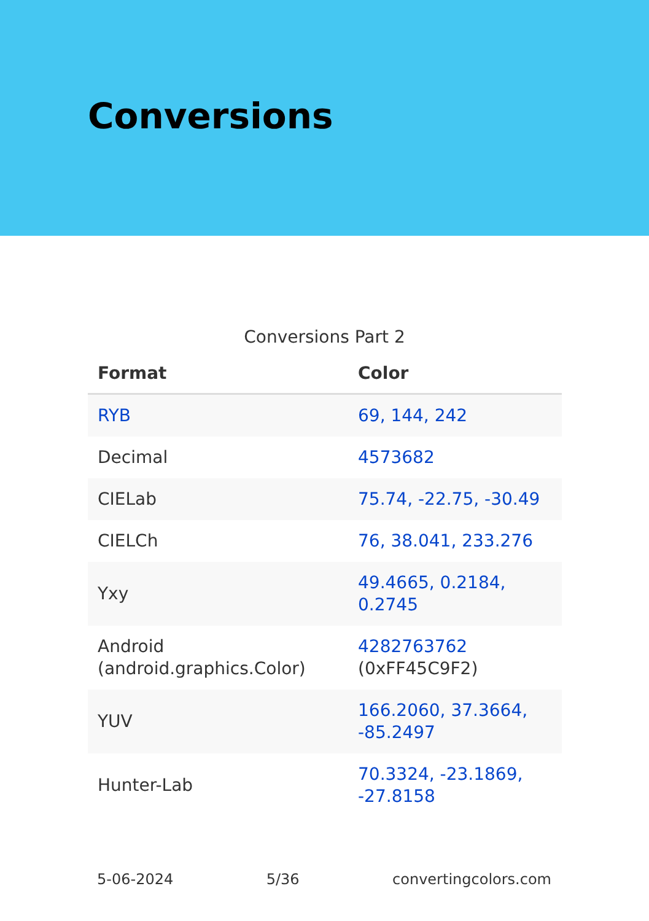Conversions
Conversions Part 2
| Format | Color |
| --- | --- |
| RYB | 69, 144, 242 |
| Decimal | 4573682 |
| CIELab | 75.74, -22.75, -30.49 |
| CIELCh | 76, 38.041, 233.276 |
| Yxy | 49.4665, 0.2184, 0.2745 |
| Android (android.graphics.Color) | 4282763762 (0xFF45C9F2) |
| YUV | 166.2060, 37.3664, -85.2497 |
| Hunter-Lab | 70.3324, -23.1869, -27.8158 |
5-06-2024 5/36 convertingcolors.com